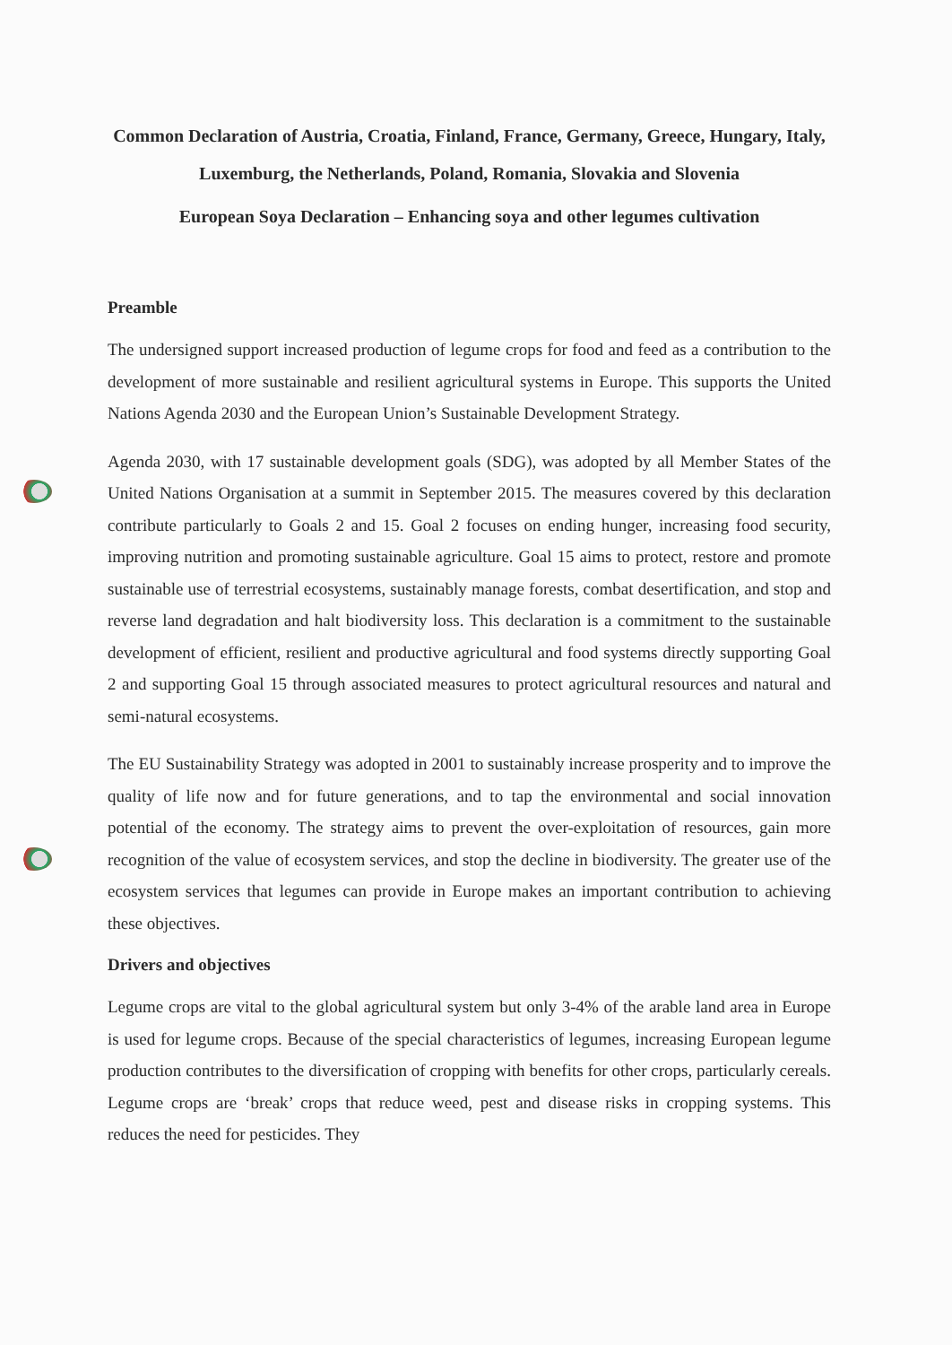Common Declaration of Austria, Croatia, Finland, France, Germany, Greece, Hungary, Italy, Luxemburg, the Netherlands, Poland, Romania, Slovakia and Slovenia
European Soya Declaration – Enhancing soya and other legumes cultivation
Preamble
The undersigned support increased production of legume crops for food and feed as a contribution to the development of more sustainable and resilient agricultural systems in Europe. This supports the United Nations Agenda 2030 and the European Union’s Sustainable Development Strategy.
Agenda 2030, with 17 sustainable development goals (SDG), was adopted by all Member States of the United Nations Organisation at a summit in September 2015. The measures covered by this declaration contribute particularly to Goals 2 and 15. Goal 2 focuses on ending hunger, increasing food security, improving nutrition and promoting sustainable agriculture. Goal 15 aims to protect, restore and promote sustainable use of terrestrial ecosystems, sustainably manage forests, combat desertification, and stop and reverse land degradation and halt biodiversity loss. This declaration is a commitment to the sustainable development of efficient, resilient and productive agricultural and food systems directly supporting Goal 2 and supporting Goal 15 through associated measures to protect agricultural resources and natural and semi-natural ecosystems.
The EU Sustainability Strategy was adopted in 2001 to sustainably increase prosperity and to improve the quality of life now and for future generations, and to tap the environmental and social innovation potential of the economy. The strategy aims to prevent the over-exploitation of resources, gain more recognition of the value of ecosystem services, and stop the decline in biodiversity. The greater use of the ecosystem services that legumes can provide in Europe makes an important contribution to achieving these objectives.
Drivers and objectives
Legume crops are vital to the global agricultural system but only 3-4% of the arable land area in Europe is used for legume crops. Because of the special characteristics of legumes, increasing European legume production contributes to the diversification of cropping with benefits for other crops, particularly cereals. Legume crops are ‘break’ crops that reduce weed, pest and disease risks in cropping systems. This reduces the need for pesticides. They